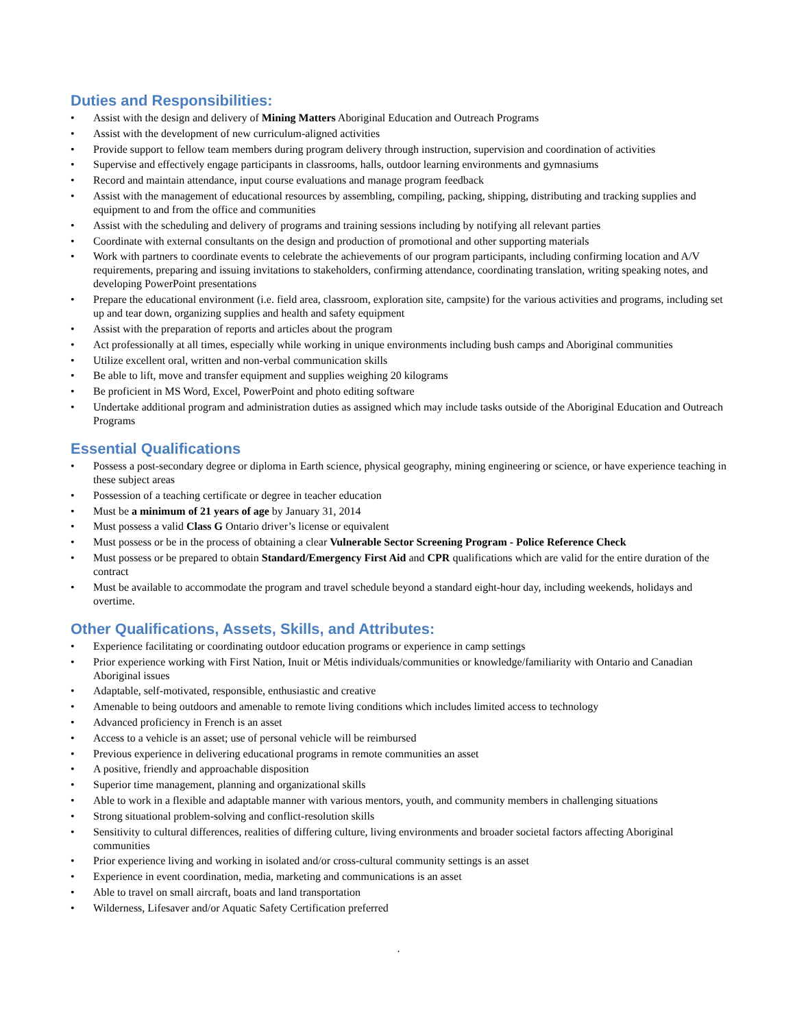Duties and Responsibilities:
• Assist with the design and delivery of Mining Matters Aboriginal Education and Outreach Programs
• Assist with the development of new curriculum-aligned activities
• Provide support to fellow team members during program delivery through instruction, supervision and coordination of activities
• Supervise and effectively engage participants in classrooms, halls, outdoor learning environments and gymnasiums
• Record and maintain attendance, input course evaluations and manage program feedback
• Assist with the management of educational resources by assembling, compiling, packing, shipping, distributing and tracking supplies and equipment to and from the office and communities
• Assist with the scheduling and delivery of programs and training sessions including by notifying all relevant parties
• Coordinate with external consultants on the design and production of promotional and other supporting materials
• Work with partners to coordinate events to celebrate the achievements of our program participants, including confirming location and A/V requirements, preparing and issuing invitations to stakeholders, confirming attendance, coordinating translation, writing speaking notes, and developing PowerPoint presentations
• Prepare the educational environment (i.e. field area, classroom, exploration site, campsite) for the various activities and programs, including set up and tear down, organizing supplies and health and safety equipment
• Assist with the preparation of reports and articles about the program
• Act professionally at all times, especially while working in unique environments including bush camps and Aboriginal communities
• Utilize excellent oral, written and non-verbal communication skills
• Be able to lift, move and transfer equipment and supplies weighing 20 kilograms
• Be proficient in MS Word, Excel, PowerPoint and photo editing software
• Undertake additional program and administration duties as assigned which may include tasks outside of the Aboriginal Education and Outreach Programs
Essential Qualifications
• Possess a post-secondary degree or diploma in Earth science, physical geography, mining engineering or science, or have experience teaching in these subject areas
• Possession of a teaching certificate or degree in teacher education
• Must be a minimum of 21 years of age by January 31, 2014
• Must possess a valid Class G Ontario driver’s license or equivalent
• Must possess or be in the process of obtaining a clear Vulnerable Sector Screening Program - Police Reference Check
• Must possess or be prepared to obtain Standard/Emergency First Aid and CPR qualifications which are valid for the entire duration of the contract
• Must be available to accommodate the program and travel schedule beyond a standard eight-hour day, including weekends, holidays and overtime.
Other Qualifications, Assets, Skills, and Attributes:
• Experience facilitating or coordinating outdoor education programs or experience in camp settings
• Prior experience working with First Nation, Inuit or Métis individuals/communities or knowledge/familiarity with Ontario and Canadian Aboriginal issues
• Adaptable, self-motivated, responsible, enthusiastic and creative
• Amenable to being outdoors and amenable to remote living conditions which includes limited access to technology
• Advanced proficiency in French is an asset
• Access to a vehicle is an asset; use of personal vehicle will be reimbursed
• Previous experience in delivering educational programs in remote communities an asset
• A positive, friendly and approachable disposition
• Superior time management, planning and organizational skills
• Able to work in a flexible and adaptable manner with various mentors, youth, and community members in challenging situations
• Strong situational problem-solving and conflict-resolution skills
• Sensitivity to cultural differences, realities of differing culture, living environments and broader societal factors affecting Aboriginal communities
• Prior experience living and working in isolated and/or cross-cultural community settings is an asset
• Experience in event coordination, media, marketing and communications is an asset
• Able to travel on small aircraft, boats and land transportation
• Wilderness, Lifesaver and/or Aquatic Safety Certification preferred
.